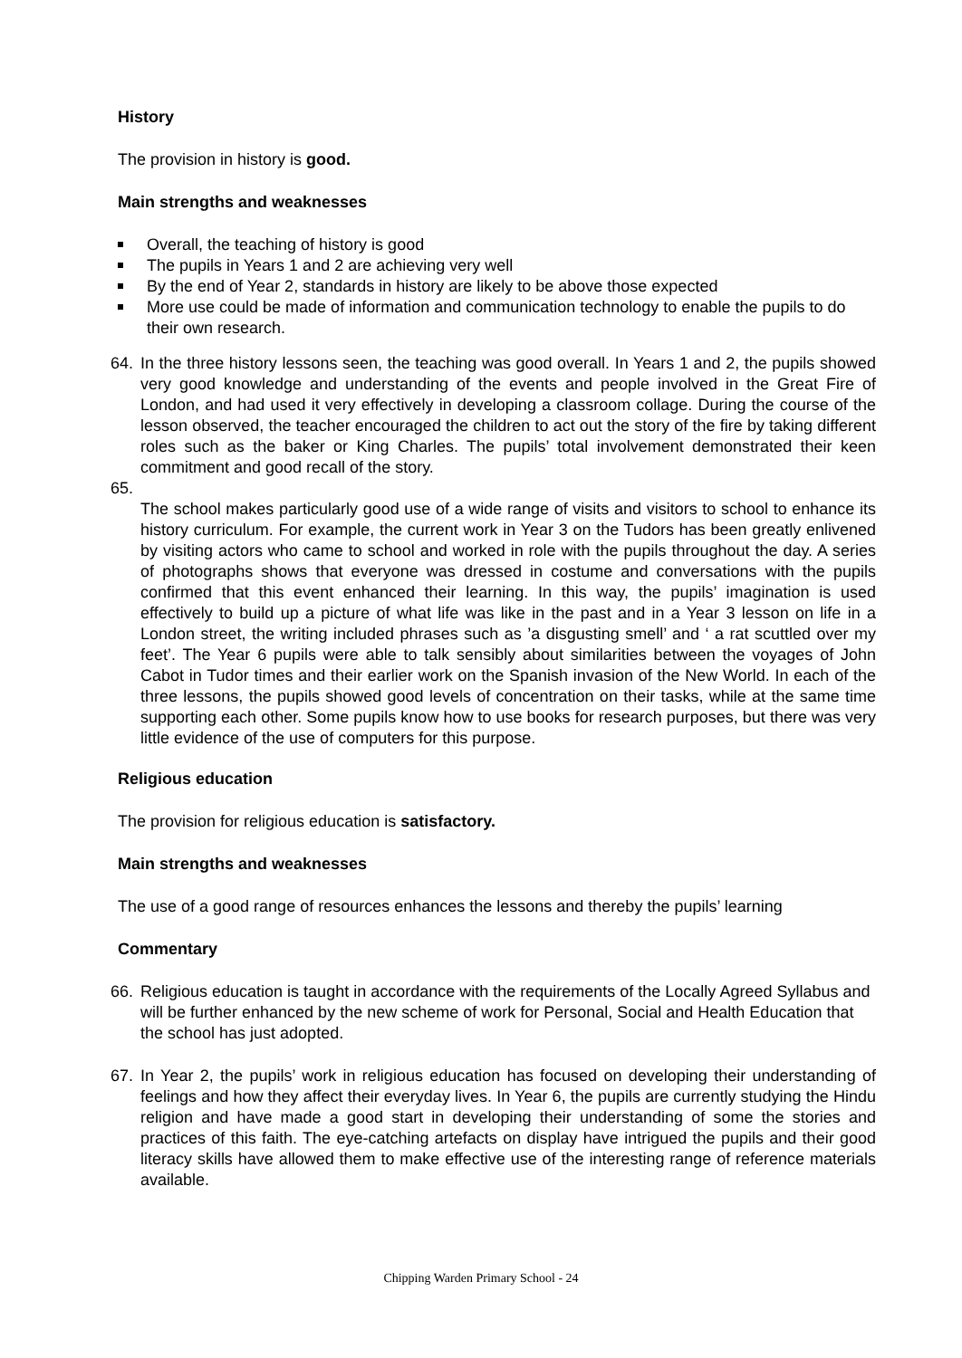History
The provision in history is good.
Main strengths and weaknesses
Overall, the teaching of history is good
The pupils in Years 1 and 2 are achieving very well
By the end of Year 2, standards in history are likely to be above those expected
More use could be made of information and communication technology to enable the pupils to do their own research.
64. In the three history lessons seen, the teaching was good overall. In Years 1 and 2, the pupils showed very good knowledge and understanding of the events and people involved in the Great Fire of London, and had used it very effectively in developing a classroom collage. During the course of the lesson observed, the teacher encouraged the children to act out the story of the fire by taking different roles such as the baker or King Charles. The pupils’ total involvement demonstrated their keen commitment and good recall of the story.
65.
The school makes particularly good use of a wide range of visits and visitors to school to enhance its history curriculum. For example, the current work in Year 3 on the Tudors has been greatly enlivened by visiting actors who came to school and worked in role with the pupils throughout the day. A series of photographs shows that everyone was dressed in costume and conversations with the pupils confirmed that this event enhanced their learning. In this way, the pupils’ imagination is used effectively to build up a picture of what life was like in the past and in a Year 3 lesson on life in a London street, the writing included phrases such as ’a disgusting smell’ and ‘ a rat scuttled over my feet’. The Year 6 pupils were able to talk sensibly about similarities between the voyages of John Cabot in Tudor times and their earlier work on the Spanish invasion of the New World. In each of the three lessons, the pupils showed good levels of concentration on their tasks, while at the same time supporting each other. Some pupils know how to use books for research purposes, but there was very little evidence of the use of computers for this purpose.
Religious education
The provision for religious education is satisfactory.
Main strengths and weaknesses
The use of a good range of resources enhances the lessons and thereby the pupils’ learning
Commentary
66. Religious education is taught in accordance with the requirements of the Locally Agreed Syllabus and will be further enhanced by the new scheme of work for Personal, Social and Health Education that the school has just adopted.
67. In Year 2, the pupils’ work in religious education has focused on developing their understanding of feelings and how they affect their everyday lives. In Year 6, the pupils are currently studying the Hindu religion and have made a good start in developing their understanding of some the stories and practices of this faith. The eye-catching artefacts on display have intrigued the pupils and their good literacy skills have allowed them to make effective use of the interesting range of reference materials available.
Chipping Warden Primary School - 24